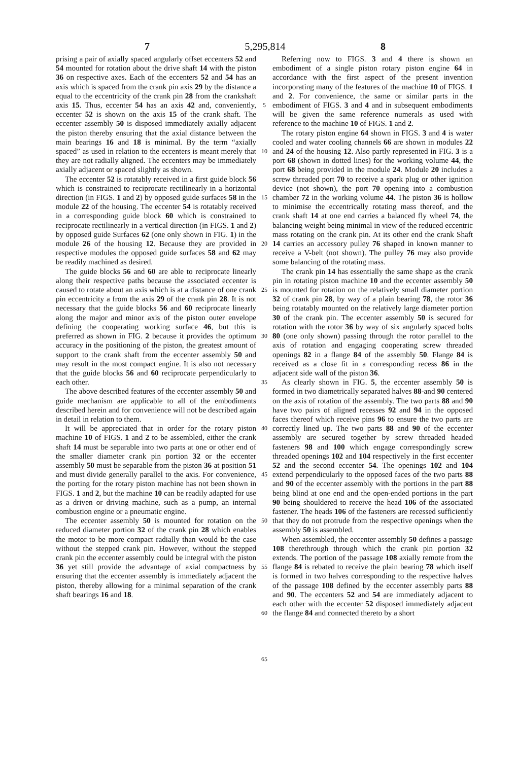7 5,295,814 8
prising a pair of axially spaced angularly offset eccenters 52 and 54 mounted for rotation about the drive shaft 14 with the piston 36 on respective axes. Each of the eccenters 52 and 54 has an axis which is spaced from the crank pin axis 29 by the distance a equal to the eccentricity of the crank pin 28 from the crankshaft axis 15. Thus, eccenter 54 has an axis 42 and, conveniently, eccenter 52 is shown on the axis 15 of the crank shaft. The eccenter assembly 50 is disposed immediately axially adjacent the piston thereby ensuring that the axial distance between the main bearings 16 and 18 is minimal. By the term “axially spaced” as used in relation to the eccenters is meant merely that they are not radially aligned. The eccenters may be immediately axially adjacent or spaced slightly as shown.
The eccenter 52 is rotatably received in a first guide block 56 which is constrained to reciprocate rectilinearly in a horizontal direction (in FIGS. 1 and 2) by opposed guide surfaces 58 in the module 22 of the housing. The eccenter 54 is rotatably received in a corresponding guide block 60 which is constrained to reciprocate rectilinearly in a vertical direction (in FIGS. 1 and 2) by opposed guide Surfaces 62 (one only shown in FIG. 1) in the module 26 of the housing 12. Because they are provided in respective modules the opposed guide surfaces 58 and 62 may be readily machined as desired.
The guide blocks 56 and 60 are able to reciprocate linearly along their respective paths because the associated eccenter is caused to rotate about an axis which is at a distance of one crank pin eccentricity a from the axis 29 of the crank pin 28. It is not necessary that the guide blocks 56 and 60 reciprocate linearly along the major and minor axis of the piston outer envelope defining the cooperating working surface 46, but this is preferred as shown in FIG. 2 because it provides the optimum accuracy in the positioning of the piston, the greatest amount of support to the crank shaft from the eccenter assembly 50 and may result in the most compact engine. It is also not necessary that the guide blocks 56 and 60 reciprocate perpendicularly to each other.
The above described features of the eccenter assembly 50 and guide mechanism are applicable to all of the embodiments described herein and for convenience will not be described again in detail in relation to them.
It will be appreciated that in order for the rotary piston machine 10 of FIGS. 1 and 2 to be assembled, either the crank shaft 14 must be separable into two parts at one or other end of the smaller diameter crank pin portion 32 or the eccenter assembly 50 must be separable from the piston 36 at position 51 and must divide generally parallel to the axis. For convenience, the porting for the rotary piston machine has not been shown in FIGS. 1 and 2, but the machine 10 can be readily adapted for use as a driven or driving machine, such as a pump, an internal combustion engine or a pneumatic engine.
The eccenter assembly 50 is mounted for rotation on the reduced diameter portion 32 of the crank pin 28 which enables the motor to be more compact radially than would be the case without the stepped crank pin. However, without the stepped crank pin the eccenter assembly could be integral with the piston 36 yet still provide the advantage of axial compactness by ensuring that the eccenter assembly is immediately adjacent the piston, thereby allowing for a minimal separation of the crank shaft bearings 16 and 18.
5
10
15
20
25
30
35
40
45
50
55
60
65
Referring now to FIGS. 3 and 4 there is shown an embodiment of a single piston rotary piston engine 64 in accordance with the first aspect of the present invention incorporating many of the features of the machine 10 of FIGS. 1 and 2. For convenience, the same or similar parts in the embodiment of FIGS. 3 and 4 and in subsequent embodiments will be given the same reference numerals as used with reference to the machine 10 of FIGS. 1 and 2.
The rotary piston engine 64 shown in FIGS. 3 and 4 is water cooled and water cooling channels 66 are shown in modules 22 and 24 of the housing 12. Also partly represented in FIG. 3 is a port 68 (shown in dotted lines) for the working volume 44, the port 68 being provided in the module 24. Module 20 includes a screw threaded port 70 to receive a spark plug or other ignition device (not shown), the port 70 opening into a combustion chamber 72 in the working volume 44. The piston 36 is hollow to minimise the eccentrically rotating mass thereof, and the crank shaft 14 at one end carries a balanced fly wheel 74, the balancing weight being minimal in view of the reduced eccentric mass rotating on the crank pin. At its other end the crank Shaft 14 carries an accessory pulley 76 shaped in known manner to receive a V-belt (not shown). The pulley 76 may also provide some balancing of the rotating mass.
The crank pin 14 has essentially the same shape as the crank pin in rotating piston machine 10 and the eccenter assembly 50 is mounted for rotation on the relatively small diameter portion 32 of crank pin 28, by way of a plain bearing 78, the rotor 36 being rotatably mounted on the relatively large diameter portion 30 of the crank pin. The eccenter assembly 50 is secured for rotation with the rotor 36 by way of six angularly spaced bolts 80 (one only shown) passing through the rotor parallel to the axis of rotation and engaging cooperating screw threaded openings 82 in a flange 84 of the assembly 50. Flange 84 is received as a close fit in a corresponding recess 86 in the adjacent side wall of the piston 36.
As clearly shown in FIG. 5, the eccenter assembly 50 is formed in two diametrically separated halves 88-and 90 centered on the axis of rotation of the assembly. The two parts 88 and 90 have two pairs of aligned recesses 92 and 94 in the opposed faces thereof which receive pins 96 to ensure the two parts are correctly lined up. The two parts 88 and 90 of the eccenter assembly are secured together by screw threaded headed fasteners 98 and 100 which engage correspondingly screw threaded openings 102 and 104 respectively in the first eccenter 52 and the second eccenter 54. The openings 102 and 104 extend perpendicularly to the opposed faces of the two parts 88 and 90 of the eccenter assembly with the portions in the part 88 being blind at one end and the open-ended portions in the part 90 being shouldered to receive the head 106 of the associated fastener. The heads 106 of the fasteners are recessed sufficiently that they do not protrude from the respective openings when the assembly 50 is assembled.
When assembled, the eccenter assembly 50 defines a passage 108 therethrough through which the crank pin portion 32 extends. The portion of the passage 108 axially remote from the flange 84 is rebated to receive the plain bearing 78 which itself is formed in two halves corresponding to the respective halves of the passage 108 defined by the eccenter assembly parts 88 and 90. The eccenters 52 and 54 are immediately adjacent to each other with the eccenter 52 disposed immediately adjacent the flange 84 and connected thereto by a short